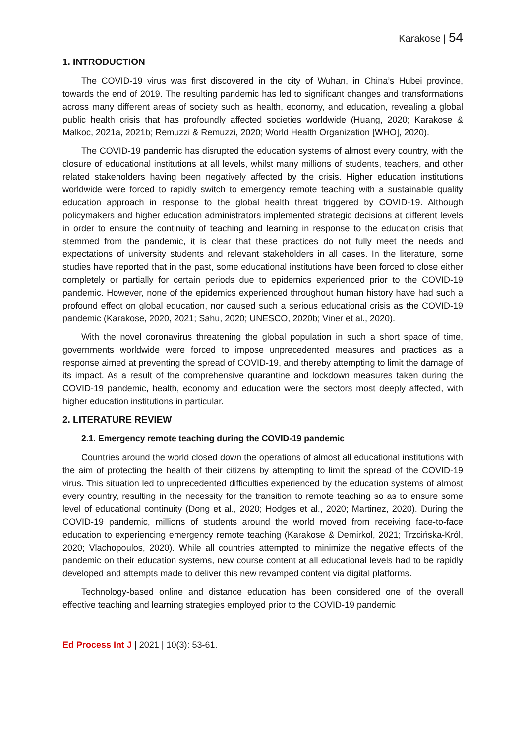Karakose | 54
1. INTRODUCTION
The COVID-19 virus was first discovered in the city of Wuhan, in China’s Hubei province, towards the end of 2019. The resulting pandemic has led to significant changes and transformations across many different areas of society such as health, economy, and education, revealing a global public health crisis that has profoundly affected societies worldwide (Huang, 2020; Karakose & Malkoc, 2021a, 2021b; Remuzzi & Remuzzi, 2020; World Health Organization [WHO], 2020).
The COVID-19 pandemic has disrupted the education systems of almost every country, with the closure of educational institutions at all levels, whilst many millions of students, teachers, and other related stakeholders having been negatively affected by the crisis. Higher education institutions worldwide were forced to rapidly switch to emergency remote teaching with a sustainable quality education approach in response to the global health threat triggered by COVID-19. Although policymakers and higher education administrators implemented strategic decisions at different levels in order to ensure the continuity of teaching and learning in response to the education crisis that stemmed from the pandemic, it is clear that these practices do not fully meet the needs and expectations of university students and relevant stakeholders in all cases. In the literature, some studies have reported that in the past, some educational institutions have been forced to close either completely or partially for certain periods due to epidemics experienced prior to the COVID-19 pandemic. However, none of the epidemics experienced throughout human history have had such a profound effect on global education, nor caused such a serious educational crisis as the COVID-19 pandemic (Karakose, 2020, 2021; Sahu, 2020; UNESCO, 2020b; Viner et al., 2020).
With the novel coronavirus threatening the global population in such a short space of time, governments worldwide were forced to impose unprecedented measures and practices as a response aimed at preventing the spread of COVID-19, and thereby attempting to limit the damage of its impact. As a result of the comprehensive quarantine and lockdown measures taken during the COVID-19 pandemic, health, economy and education were the sectors most deeply affected, with higher education institutions in particular.
2. LITERATURE REVIEW
2.1. Emergency remote teaching during the COVID-19 pandemic
Countries around the world closed down the operations of almost all educational institutions with the aim of protecting the health of their citizens by attempting to limit the spread of the COVID-19 virus. This situation led to unprecedented difficulties experienced by the education systems of almost every country, resulting in the necessity for the transition to remote teaching so as to ensure some level of educational continuity (Dong et al., 2020; Hodges et al., 2020; Martinez, 2020). During the COVID-19 pandemic, millions of students around the world moved from receiving face-to-face education to experiencing emergency remote teaching (Karakose & Demirkol, 2021; Trzcińska-Król, 2020; Vlachopoulos, 2020). While all countries attempted to minimize the negative effects of the pandemic on their education systems, new course content at all educational levels had to be rapidly developed and attempts made to deliver this new revamped content via digital platforms.
Technology-based online and distance education has been considered one of the overall effective teaching and learning strategies employed prior to the COVID-19 pandemic
Ed Process Int J | 2021 | 10(3): 53-61.